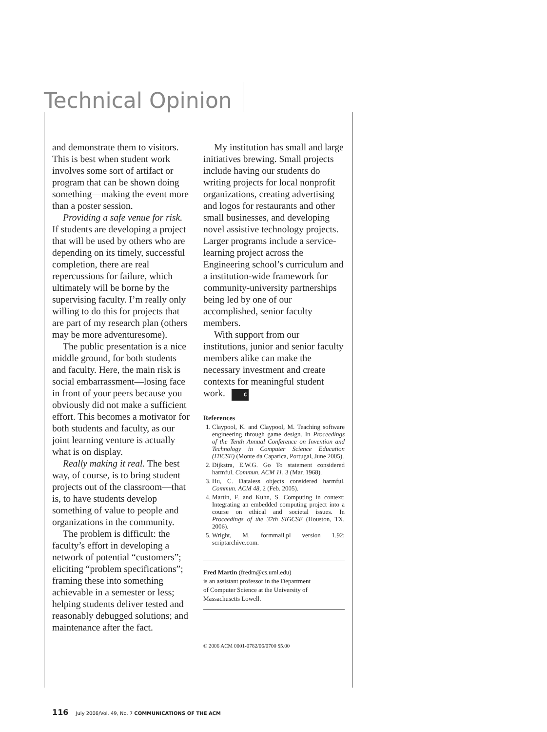Technical Opinion
and demonstrate them to visitors. This is best when student work involves some sort of artifact or program that can be shown doing something—making the event more than a poster session.
Providing a safe venue for risk. If students are developing a project that will be used by others who are depending on its timely, successful completion, there are real repercussions for failure, which ultimately will be borne by the supervising faculty. I’m really only willing to do this for projects that are part of my research plan (others may be more adventuresome).
The public presentation is a nice middle ground, for both students and faculty. Here, the main risk is social embarrassment—losing face in front of your peers because you obviously did not make a sufficient effort. This becomes a motivator for both students and faculty, as our joint learning venture is actually what is on display.
Really making it real. The best way, of course, is to bring student projects out of the classroom—that is, to have students develop something of value to people and organizations in the community.
The problem is difficult: the faculty’s effort in developing a network of potential “customers”; eliciting “problem specifications”; framing these into something achievable in a semester or less; helping students deliver tested and reasonably debugged solutions; and maintenance after the fact.
My institution has small and large initiatives brewing. Small projects include having our students do writing projects for local nonprofit organizations, creating advertising and logos for restaurants and other small businesses, and developing novel assistive technology projects. Larger programs include a service-learning project across the Engineering school’s curriculum and a institution-wide framework for community-university partnerships being led by one of our accomplished, senior faculty members.
With support from our institutions, junior and senior faculty members alike can make the necessary investment and create contexts for meaningful student work. C
References
1. Claypool, K. and Claypool, M. Teaching software engineering through game design. In Proceedings of the Tenth Annual Conference on Invention and Technology in Computer Science Education (ITiCSE) (Monte da Caparica, Portugal, June 2005).
2. Dijkstra, E.W.G. Go To statement considered harmful. Commun. ACM 11, 3 (Mar. 1968).
3. Hu, C. Dataless objects considered harmful. Commun. ACM 48, 2 (Feb. 2005).
4. Martin, F. and Kuhn, S. Computing in context: Integrating an embedded computing project into a course on ethical and societal issues. In Proceedings of the 37th SIGCSE (Houston, TX, 2006).
5. Wright, M. formmail.pl version 1.92; scriptarchive.com.
Fred Martin (fredm@cs.uml.edu)
is an assistant professor in the Department
of Computer Science at the University of
Massachusetts Lowell.
© 2006 ACM 0001-0782/06/0700 $5.00
116 July 2006/Vol. 49, No. 7 COMMUNICATIONS OF THE ACM